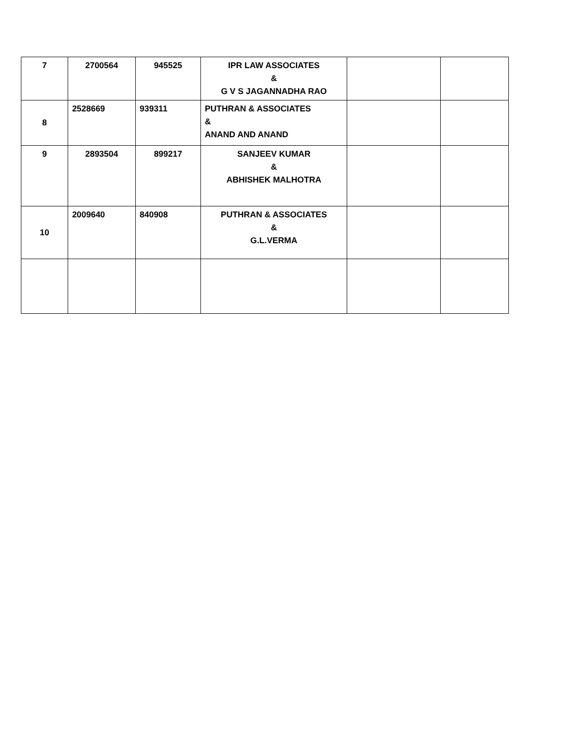| 7 | 2700564 | 945525 | IPR LAW ASSOCIATES & G V S JAGANNADHA RAO | | |
| 8 | 2528669 | 939311 | PUTHRAN & ASSOCIATES & ANAND AND ANAND | | |
| 9 | 2893504 | 899217 | SANJEEV KUMAR & ABHISHEK MALHOTRA | | |
| 10 | 2009640 | 840908 | PUTHRAN & ASSOCIATES & G.L.VERMA | | |